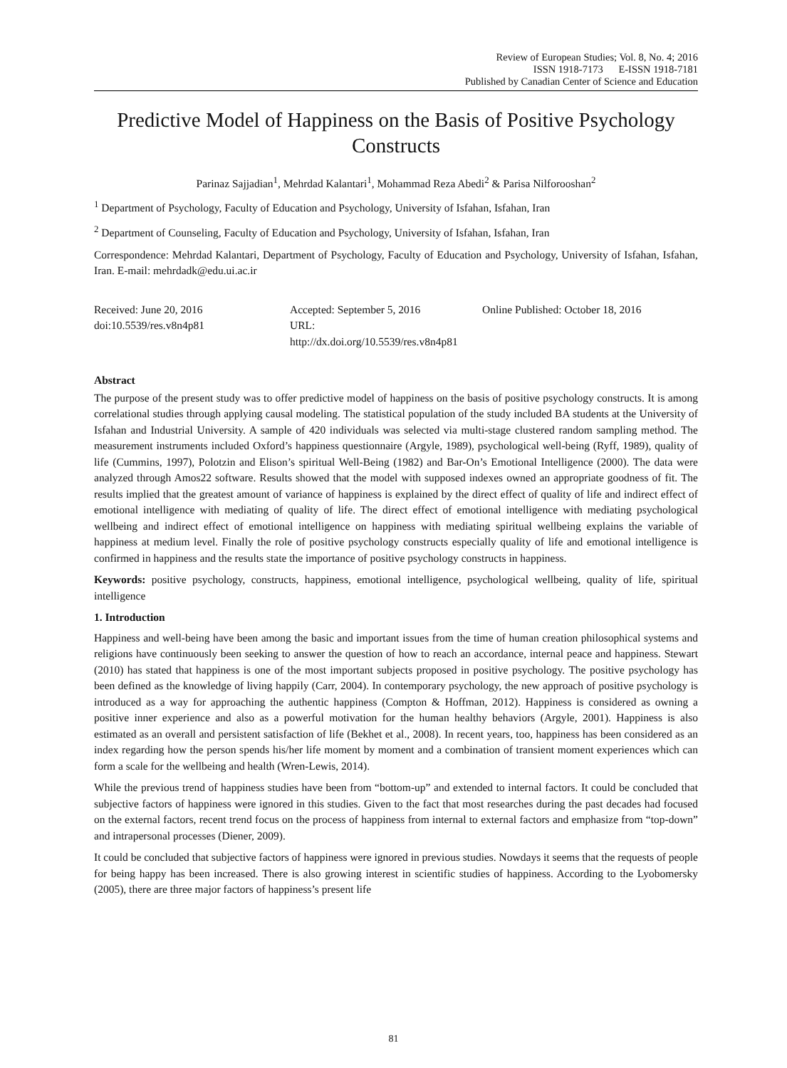Review of European Studies; Vol. 8, No. 4; 2016
ISSN 1918-7173 E-ISSN 1918-7181
Published by Canadian Center of Science and Education
Predictive Model of Happiness on the Basis of Positive Psychology Constructs
Parinaz Sajjadian<sup>1</sup>, Mehrdad Kalantari<sup>1</sup>, Mohammad Reza Abedi<sup>2</sup> & Parisa Nilforooshan<sup>2</sup>
<sup>1</sup> Department of Psychology, Faculty of Education and Psychology, University of Isfahan, Isfahan, Iran
<sup>2</sup> Department of Counseling, Faculty of Education and Psychology, University of Isfahan, Isfahan, Iran
Correspondence: Mehrdad Kalantari, Department of Psychology, Faculty of Education and Psychology, University of Isfahan, Isfahan, Iran. E-mail: mehrdadk@edu.ui.ac.ir
Received: June 20, 2016
doi:10.5539/res.v8n4p81
Accepted: September 5, 2016
URL: http://dx.doi.org/10.5539/res.v8n4p81
Online Published: October 18, 2016
Abstract
The purpose of the present study was to offer predictive model of happiness on the basis of positive psychology constructs. It is among correlational studies through applying causal modeling. The statistical population of the study included BA students at the University of Isfahan and Industrial University. A sample of 420 individuals was selected via multi-stage clustered random sampling method. The measurement instruments included Oxford’s happiness questionnaire (Argyle, 1989), psychological well-being (Ryff, 1989), quality of life (Cummins, 1997), Polotzin and Elison’s spiritual Well-Being (1982) and Bar-On’s Emotional Intelligence (2000). The data were analyzed through Amos22 software. Results showed that the model with supposed indexes owned an appropriate goodness of fit. The results implied that the greatest amount of variance of happiness is explained by the direct effect of quality of life and indirect effect of emotional intelligence with mediating of quality of life. The direct effect of emotional intelligence with mediating psychological wellbeing and indirect effect of emotional intelligence on happiness with mediating spiritual wellbeing explains the variable of happiness at medium level. Finally the role of positive psychology constructs especially quality of life and emotional intelligence is confirmed in happiness and the results state the importance of positive psychology constructs in happiness.
Keywords: positive psychology, constructs, happiness, emotional intelligence, psychological wellbeing, quality of life, spiritual intelligence
1. Introduction
Happiness and well-being have been among the basic and important issues from the time of human creation philosophical systems and religions have continuously been seeking to answer the question of how to reach an accordance, internal peace and happiness. Stewart (2010) has stated that happiness is one of the most important subjects proposed in positive psychology. The positive psychology has been defined as the knowledge of living happily (Carr, 2004). In contemporary psychology, the new approach of positive psychology is introduced as a way for approaching the authentic happiness (Compton & Hoffman, 2012). Happiness is considered as owning a positive inner experience and also as a powerful motivation for the human healthy behaviors (Argyle, 2001). Happiness is also estimated as an overall and persistent satisfaction of life (Bekhet et al., 2008). In recent years, too, happiness has been considered as an index regarding how the person spends his/her life moment by moment and a combination of transient moment experiences which can form a scale for the wellbeing and health (Wren-Lewis, 2014).
While the previous trend of happiness studies have been from “bottom-up” and extended to internal factors. It could be concluded that subjective factors of happiness were ignored in this studies. Given to the fact that most researches during the past decades had focused on the external factors, recent trend focus on the process of happiness from internal to external factors and emphasize from “top-down” and intrapersonal processes (Diener, 2009).
It could be concluded that subjective factors of happiness were ignored in previous studies. Nowdays it seems that the requests of people for being happy has been increased. There is also growing interest in scientific studies of happiness. According to the Lyobomersky (2005), there are three major factors of happiness’s present life
81